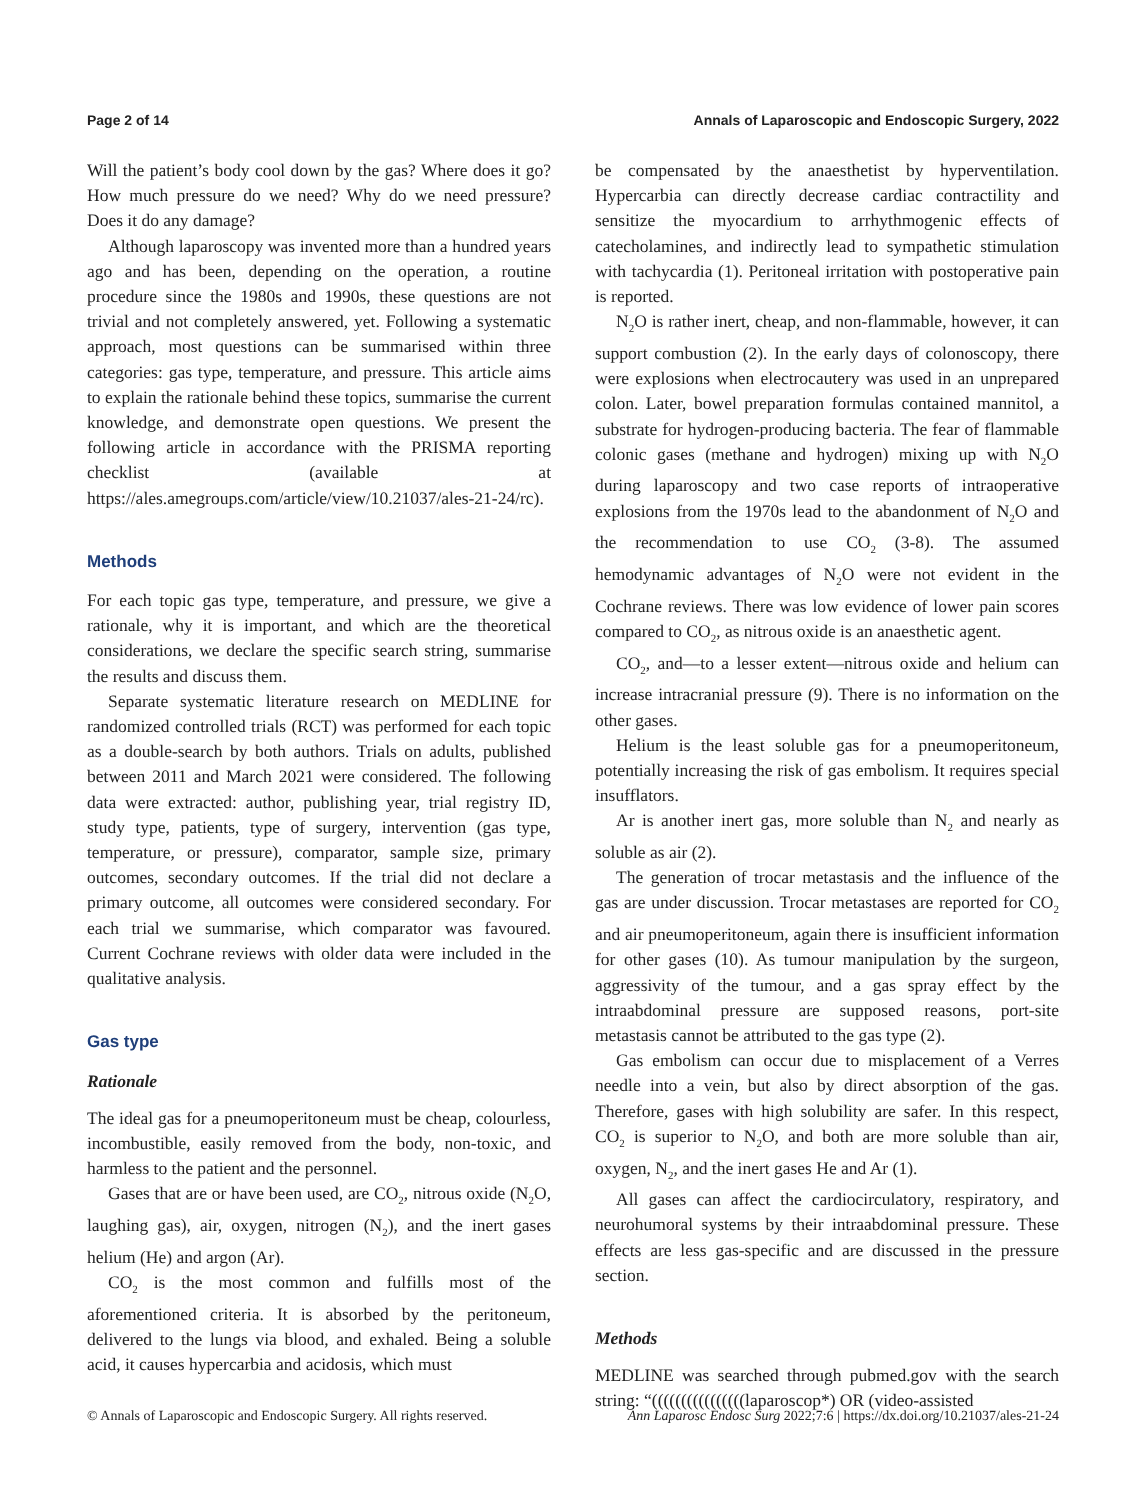Page 2 of 14 Annals of Laparoscopic and Endoscopic Surgery, 2022
Will the patient’s body cool down by the gas? Where does it go? How much pressure do we need? Why do we need pressure? Does it do any damage?
Although laparoscopy was invented more than a hundred years ago and has been, depending on the operation, a routine procedure since the 1980s and 1990s, these questions are not trivial and not completely answered, yet. Following a systematic approach, most questions can be summarised within three categories: gas type, temperature, and pressure. This article aims to explain the rationale behind these topics, summarise the current knowledge, and demonstrate open questions. We present the following article in accordance with the PRISMA reporting checklist (available at https://ales.amegroups.com/article/view/10.21037/ales-21-24/rc).
Methods
For each topic gas type, temperature, and pressure, we give a rationale, why it is important, and which are the theoretical considerations, we declare the specific search string, summarise the results and discuss them.
Separate systematic literature research on MEDLINE for randomized controlled trials (RCT) was performed for each topic as a double-search by both authors. Trials on adults, published between 2011 and March 2021 were considered. The following data were extracted: author, publishing year, trial registry ID, study type, patients, type of surgery, intervention (gas type, temperature, or pressure), comparator, sample size, primary outcomes, secondary outcomes. If the trial did not declare a primary outcome, all outcomes were considered secondary. For each trial we summarise, which comparator was favoured. Current Cochrane reviews with older data were included in the qualitative analysis.
Gas type
Rationale
The ideal gas for a pneumoperitoneum must be cheap, colourless, incombustible, easily removed from the body, non-toxic, and harmless to the patient and the personnel.
Gases that are or have been used, are CO<sub>2</sub>, nitrous oxide (N<sub>2</sub>O, laughing gas), air, oxygen, nitrogen (N<sub>2</sub>), and the inert gases helium (He) and argon (Ar).
CO<sub>2</sub> is the most common and fulfills most of the aforementioned criteria. It is absorbed by the peritoneum, delivered to the lungs via blood, and exhaled. Being a soluble acid, it causes hypercarbia and acidosis, which must
be compensated by the anaesthetist by hyperventilation. Hypercarbia can directly decrease cardiac contractility and sensitize the myocardium to arrhythmogenic effects of catecholamines, and indirectly lead to sympathetic stimulation with tachycardia (1). Peritoneal irritation with postoperative pain is reported.
N<sub>2</sub>O is rather inert, cheap, and non-flammable, however, it can support combustion (2). In the early days of colonoscopy, there were explosions when electrocautery was used in an unprepared colon. Later, bowel preparation formulas contained mannitol, a substrate for hydrogen-producing bacteria. The fear of flammable colonic gases (methane and hydrogen) mixing up with N<sub>2</sub>O during laparoscopy and two case reports of intraoperative explosions from the 1970s lead to the abandonment of N<sub>2</sub>O and the recommendation to use CO<sub>2</sub> (3-8). The assumed hemodynamic advantages of N<sub>2</sub>O were not evident in the Cochrane reviews. There was low evidence of lower pain scores compared to CO<sub>2</sub>, as nitrous oxide is an anaesthetic agent.
CO<sub>2</sub>, and—to a lesser extent—nitrous oxide and helium can increase intracranial pressure (9). There is no information on the other gases.
Helium is the least soluble gas for a pneumoperitoneum, potentially increasing the risk of gas embolism. It requires special insufflators.
Ar is another inert gas, more soluble than N<sub>2</sub> and nearly as soluble as air (2).
The generation of trocar metastasis and the influence of the gas are under discussion. Trocar metastases are reported for CO<sub>2</sub> and air pneumoperitoneum, again there is insufficient information for other gases (10). As tumour manipulation by the surgeon, aggressivity of the tumour, and a gas spray effect by the intraabdominal pressure are supposed reasons, port-site metastasis cannot be attributed to the gas type (2).
Gas embolism can occur due to misplacement of a Verres needle into a vein, but also by direct absorption of the gas. Therefore, gases with high solubility are safer. In this respect, CO<sub>2</sub> is superior to N<sub>2</sub>O, and both are more soluble than air, oxygen, N<sub>2</sub>, and the inert gases He and Ar (1).
All gases can affect the cardiocirculatory, respiratory, and neurohumoral systems by their intraabdominal pressure. These effects are less gas-specific and are discussed in the pressure section.
Methods
MEDLINE was searched through pubmed.gov with the search string: “((((((((((((((((laparoscop*) OR (video-assisted
© Annals of Laparoscopic and Endoscopic Surgery. All rights reserved. Ann Laparosc Endosc Surg 2022;7:6 | https://dx.doi.org/10.21037/ales-21-24